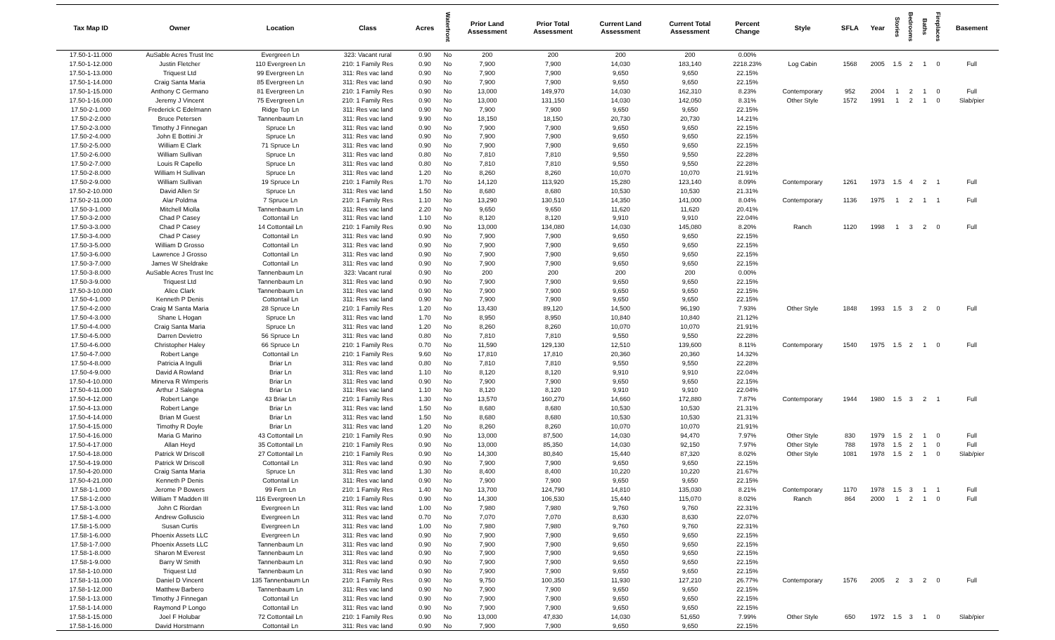| Tax Map ID | Owner | Location | Class | Acres | Waterfront | Prior Land Assessment | Prior Total Assessment | Current Land Assessment | Current Total Assessment | Percent Change | Style | SFLA | Year | Stories | Bedrooms | Baths | Fireplaces | Basement |
| --- | --- | --- | --- | --- | --- | --- | --- | --- | --- | --- | --- | --- | --- | --- | --- | --- | --- | --- |
| 17.50-1-11.000 | AuSable Acres Trust Inc | Evergreen Ln | 323: Vacant rural | 0.90 | No | 200 | 200 | 200 | 200 | 0.00% | | | | | | | | |
| 17.50-1-12.000 | Justin Fletcher | 110 Evergreen Ln | 210: 1 Family Res | 0.90 | No | 7,900 | 7,900 | 14,030 | 183,140 | 2218.23% | Log Cabin | 1568 | 2005 | 1.5 | 2 | 1 | 0 | Full |
| 17.50-1-13.000 | Triquest Ltd | 99 Evergreen Ln | 311: Res vac land | 0.90 | No | 7,900 | 7,900 | 9,650 | 9,650 | 22.15% | | | | | | | | |
| 17.50-1-14.000 | Craig Santa Maria | 85 Evergreen Ln | 311: Res vac land | 0.90 | No | 7,900 | 7,900 | 9,650 | 9,650 | 22.15% | | | | | | | | |
| 17.50-1-15.000 | Anthony C Germano | 81 Evergreen Ln | 210: 1 Family Res | 0.90 | No | 13,000 | 149,970 | 14,030 | 162,310 | 8.23% | Contemporary | 952 | 2004 | 1 | 2 | 1 | 0 | Full |
| 17.50-1-16.000 | Jeremy J Vincent | 75 Evergreen Ln | 210: 1 Family Res | 0.90 | No | 13,000 | 131,150 | 14,030 | 142,050 | 8.31% | Other Style | 1572 | 1991 | 1 | 2 | 1 | 0 | Slab/pier |
| 17.50-2-1.000 | Frederick C Edelmann | Ridge Top Ln | 311: Res vac land | 0.90 | No | 7,900 | 7,900 | 9,650 | 9,650 | 22.15% | | | | | | | | |
| 17.50-2-2.000 | Bruce Petersen | Tannenbaum Ln | 311: Res vac land | 9.90 | No | 18,150 | 18,150 | 20,730 | 20,730 | 14.21% | | | | | | | | |
| 17.50-2-3.000 | Timothy J Finnegan | Spruce Ln | 311: Res vac land | 0.90 | No | 7,900 | 7,900 | 9,650 | 9,650 | 22.15% | | | | | | | | |
| 17.50-2-4.000 | John E Bottini Jr | Spruce Ln | 311: Res vac land | 0.90 | No | 7,900 | 7,900 | 9,650 | 9,650 | 22.15% | | | | | | | | |
| 17.50-2-5.000 | William E Clark | 71 Spruce Ln | 311: Res vac land | 0.90 | No | 7,900 | 7,900 | 9,650 | 9,650 | 22.15% | | | | | | | | |
| 17.50-2-6.000 | William Sullivan | Spruce Ln | 311: Res vac land | 0.80 | No | 7,810 | 7,810 | 9,550 | 9,550 | 22.28% | | | | | | | | |
| 17.50-2-7.000 | Louis R Capello | Spruce Ln | 311: Res vac land | 0.80 | No | 7,810 | 7,810 | 9,550 | 9,550 | 22.28% | | | | | | | | |
| 17.50-2-8.000 | William H Sullivan | Spruce Ln | 311: Res vac land | 1.20 | No | 8,260 | 8,260 | 10,070 | 10,070 | 21.91% | | | | | | | | |
| 17.50-2-9.000 | William Sullivan | 19 Spruce Ln | 210: 1 Family Res | 1.70 | No | 14,120 | 113,920 | 15,280 | 123,140 | 8.09% | Contemporary | 1261 | 1973 | 1.5 | 4 | 2 | 1 | Full |
| 17.50-2-10.000 | David Allen Sr | Spruce Ln | 311: Res vac land | 1.50 | No | 8,680 | 8,680 | 10,530 | 10,530 | 21.31% | | | | | | | | |
| 17.50-2-11.000 | Alar Poldma | 7 Spruce Ln | 210: 1 Family Res | 1.10 | No | 13,290 | 130,510 | 14,350 | 141,000 | 8.04% | Contemporary | 1136 | 1975 | 1 | 2 | 1 | 1 | Full |
| 17.50-3-1.000 | Mitchell Miolla | Tannenbaum Ln | 311: Res vac land | 2.20 | No | 9,650 | 9,650 | 11,620 | 11,620 | 20.41% | | | | | | | | |
| 17.50-3-2.000 | Chad P Casey | Cottontail Ln | 311: Res vac land | 1.10 | No | 8,120 | 8,120 | 9,910 | 9,910 | 22.04% | | | | | | | | |
| 17.50-3-3.000 | Chad P Casey | 14 Cottontail Ln | 210: 1 Family Res | 0.90 | No | 13,000 | 134,080 | 14,030 | 145,080 | 8.20% | Ranch | 1120 | 1998 | 1 | 3 | 2 | 0 | Full |
| 17.50-3-4.000 | Chad P Casey | Cottontail Ln | 311: Res vac land | 0.90 | No | 7,900 | 7,900 | 9,650 | 9,650 | 22.15% | | | | | | | | |
| 17.50-3-5.000 | William D Grosso | Cottontail Ln | 311: Res vac land | 0.90 | No | 7,900 | 7,900 | 9,650 | 9,650 | 22.15% | | | | | | | | |
| 17.50-3-6.000 | Lawrence J Grosso | Cottontail Ln | 311: Res vac land | 0.90 | No | 7,900 | 7,900 | 9,650 | 9,650 | 22.15% | | | | | | | | |
| 17.50-3-7.000 | James W Sheldrake | Cottontail Ln | 311: Res vac land | 0.90 | No | 7,900 | 7,900 | 9,650 | 9,650 | 22.15% | | | | | | | | |
| 17.50-3-8.000 | AuSable Acres Trust Inc | Tannenbaum Ln | 323: Vacant rural | 0.90 | No | 200 | 200 | 200 | 200 | 0.00% | | | | | | | | |
| 17.50-3-9.000 | Triquest Ltd | Tannenbaum Ln | 311: Res vac land | 0.90 | No | 7,900 | 7,900 | 9,650 | 9,650 | 22.15% | | | | | | | | |
| 17.50-3-10.000 | Alice Clark | Tannenbaum Ln | 311: Res vac land | 0.90 | No | 7,900 | 7,900 | 9,650 | 9,650 | 22.15% | | | | | | | | |
| 17.50-4-1.000 | Kenneth P Denis | Cottontail Ln | 311: Res vac land | 0.90 | No | 7,900 | 7,900 | 9,650 | 9,650 | 22.15% | | | | | | | | |
| 17.50-4-2.000 | Craig M Santa Maria | 28 Spruce Ln | 210: 1 Family Res | 1.20 | No | 13,430 | 89,120 | 14,500 | 96,190 | 7.93% | Other Style | 1848 | 1993 | 1.5 | 3 | 2 | 0 | Full |
| 17.50-4-3.000 | Shane L Hogan | Spruce Ln | 311: Res vac land | 1.70 | No | 8,950 | 8,950 | 10,840 | 10,840 | 21.12% | | | | | | | | |
| 17.50-4-4.000 | Craig Santa Maria | Spruce Ln | 311: Res vac land | 1.20 | No | 8,260 | 8,260 | 10,070 | 10,070 | 21.91% | | | | | | | | |
| 17.50-4-5.000 | Darren Devietro | 56 Spruce Ln | 311: Res vac land | 0.80 | No | 7,810 | 7,810 | 9,550 | 9,550 | 22.28% | | | | | | | | |
| 17.50-4-6.000 | Christopher Haley | 66 Spruce Ln | 210: 1 Family Res | 0.70 | No | 11,590 | 129,130 | 12,510 | 139,600 | 8.11% | Contemporary | 1540 | 1975 | 1.5 | 2 | 1 | 0 | Full |
| 17.50-4-7.000 | Robert Lange | Cottontail Ln | 210: 1 Family Res | 9.60 | No | 17,810 | 17,810 | 20,360 | 20,360 | 14.32% | | | | | | | | |
| 17.50-4-8.000 | Patricia A Ingulli | Briar Ln | 311: Res vac land | 0.80 | No | 7,810 | 7,810 | 9,550 | 9,550 | 22.28% | | | | | | | | |
| 17.50-4-9.000 | David A Rowland | Briar Ln | 311: Res vac land | 1.10 | No | 8,120 | 8,120 | 9,910 | 9,910 | 22.04% | | | | | | | | |
| 17.50-4-10.000 | Minerva R Wimperis | Briar Ln | 311: Res vac land | 0.90 | No | 7,900 | 7,900 | 9,650 | 9,650 | 22.15% | | | | | | | | |
| 17.50-4-11.000 | Arthur J Salegna | Briar Ln | 311: Res vac land | 1.10 | No | 8,120 | 8,120 | 9,910 | 9,910 | 22.04% | | | | | | | | |
| 17.50-4-12.000 | Robert Lange | 43 Briar Ln | 210: 1 Family Res | 1.30 | No | 13,570 | 160,270 | 14,660 | 172,880 | 7.87% | Contemporary | 1944 | 1980 | 1.5 | 3 | 2 | 1 | Full |
| 17.50-4-13.000 | Robert Lange | Briar Ln | 311: Res vac land | 1.50 | No | 8,680 | 8,680 | 10,530 | 10,530 | 21.31% | | | | | | | | |
| 17.50-4-14.000 | Brian M Guest | Briar Ln | 311: Res vac land | 1.50 | No | 8,680 | 8,680 | 10,530 | 10,530 | 21.31% | | | | | | | | |
| 17.50-4-15.000 | Timothy R Doyle | Briar Ln | 311: Res vac land | 1.20 | No | 8,260 | 8,260 | 10,070 | 10,070 | 21.91% | | | | | | | | |
| 17.50-4-16.000 | Maria G Marino | 43 Cottontail Ln | 210: 1 Family Res | 0.90 | No | 13,000 | 87,500 | 14,030 | 94,470 | 7.97% | Other Style | 830 | 1979 | 1.5 | 2 | 1 | 0 | Full |
| 17.50-4-17.000 | Allan Heyd | 35 Cottontail Ln | 210: 1 Family Res | 0.90 | No | 13,000 | 85,350 | 14,030 | 92,150 | 7.97% | Other Style | 788 | 1978 | 1.5 | 2 | 1 | 0 | Full |
| 17.50-4-18.000 | Patrick W Driscoll | 27 Cottontail Ln | 210: 1 Family Res | 0.90 | No | 14,300 | 80,840 | 15,440 | 87,320 | 8.02% | Other Style | 1081 | 1978 | 1.5 | 2 | 1 | 0 | Slab/pier |
| 17.50-4-19.000 | Patrick W Driscoll | Cottontail Ln | 311: Res vac land | 0.90 | No | 7,900 | 7,900 | 9,650 | 9,650 | 22.15% | | | | | | | | |
| 17.50-4-20.000 | Craig Santa Maria | Spruce Ln | 311: Res vac land | 1.30 | No | 8,400 | 8,400 | 10,220 | 10,220 | 21.67% | | | | | | | | |
| 17.50-4-21.000 | Kenneth P Denis | Cottontail Ln | 311: Res vac land | 0.90 | No | 7,900 | 7,900 | 9,650 | 9,650 | 22.15% | | | | | | | | |
| 17.58-1-1.000 | Jerome P Bowers | 99 Fern Ln | 210: 1 Family Res | 1.40 | No | 13,700 | 124,790 | 14,810 | 135,030 | 8.21% | Contemporary | 1170 | 1978 | 1.5 | 3 | 1 | 1 | Full |
| 17.58-1-2.000 | William T Madden III | 116 Evergreen Ln | 210: 1 Family Res | 0.90 | No | 14,300 | 106,530 | 15,440 | 115,070 | 8.02% | Ranch | 864 | 2000 | 1 | 2 | 1 | 0 | Full |
| 17.58-1-3.000 | John C Riordan | Evergreen Ln | 311: Res vac land | 1.00 | No | 7,980 | 7,980 | 9,760 | 9,760 | 22.31% | | | | | | | | |
| 17.58-1-4.000 | Andrew Golluscio | Evergreen Ln | 311: Res vac land | 0.70 | No | 7,070 | 7,070 | 8,630 | 8,630 | 22.07% | | | | | | | | |
| 17.58-1-5.000 | Susan Curtis | Evergreen Ln | 311: Res vac land | 1.00 | No | 7,980 | 7,980 | 9,760 | 9,760 | 22.31% | | | | | | | | |
| 17.58-1-6.000 | Phoenix Assets LLC | Evergreen Ln | 311: Res vac land | 0.90 | No | 7,900 | 7,900 | 9,650 | 9,650 | 22.15% | | | | | | | | |
| 17.58-1-7.000 | Phoenix Assets LLC | Tannenbaum Ln | 311: Res vac land | 0.90 | No | 7,900 | 7,900 | 9,650 | 9,650 | 22.15% | | | | | | | | |
| 17.58-1-8.000 | Sharon M Everest | Tannenbaum Ln | 311: Res vac land | 0.90 | No | 7,900 | 7,900 | 9,650 | 9,650 | 22.15% | | | | | | | | |
| 17.58-1-9.000 | Barry W Smith | Tannenbaum Ln | 311: Res vac land | 0.90 | No | 7,900 | 7,900 | 9,650 | 9,650 | 22.15% | | | | | | | | |
| 17.58-1-10.000 | Triquest Ltd | Tannenbaum Ln | 311: Res vac land | 0.90 | No | 7,900 | 7,900 | 9,650 | 9,650 | 22.15% | | | | | | | | |
| 17.58-1-11.000 | Daniel D Vincent | 135 Tannenbaum Ln | 210: 1 Family Res | 0.90 | No | 9,750 | 100,350 | 11,930 | 127,210 | 26.77% | Contemporary | 1576 | 2005 | 2 | 3 | 2 | 0 | Full |
| 17.58-1-12.000 | Matthew Barbero | Tannenbaum Ln | 311: Res vac land | 0.90 | No | 7,900 | 7,900 | 9,650 | 9,650 | 22.15% | | | | | | | | |
| 17.58-1-13.000 | Timothy J Finnegan | Cottontail Ln | 311: Res vac land | 0.90 | No | 7,900 | 7,900 | 9,650 | 9,650 | 22.15% | | | | | | | | |
| 17.58-1-14.000 | Raymond P Longo | Cottontail Ln | 311: Res vac land | 0.90 | No | 7,900 | 7,900 | 9,650 | 9,650 | 22.15% | | | | | | | | |
| 17.58-1-15.000 | Joel F Holubar | 72 Cottontail Ln | 210: 1 Family Res | 0.90 | No | 13,000 | 47,830 | 14,030 | 51,650 | 7.99% | Other Style | 650 | 1972 | 1.5 | 3 | 1 | 0 | Slab/pier |
| 17.58-1-16.000 | David Horstmann | Cottontail Ln | 311: Res vac land | 0.90 | No | 7,900 | 7,900 | 9,650 | 9,650 | 22.15% | | | | | | | | |